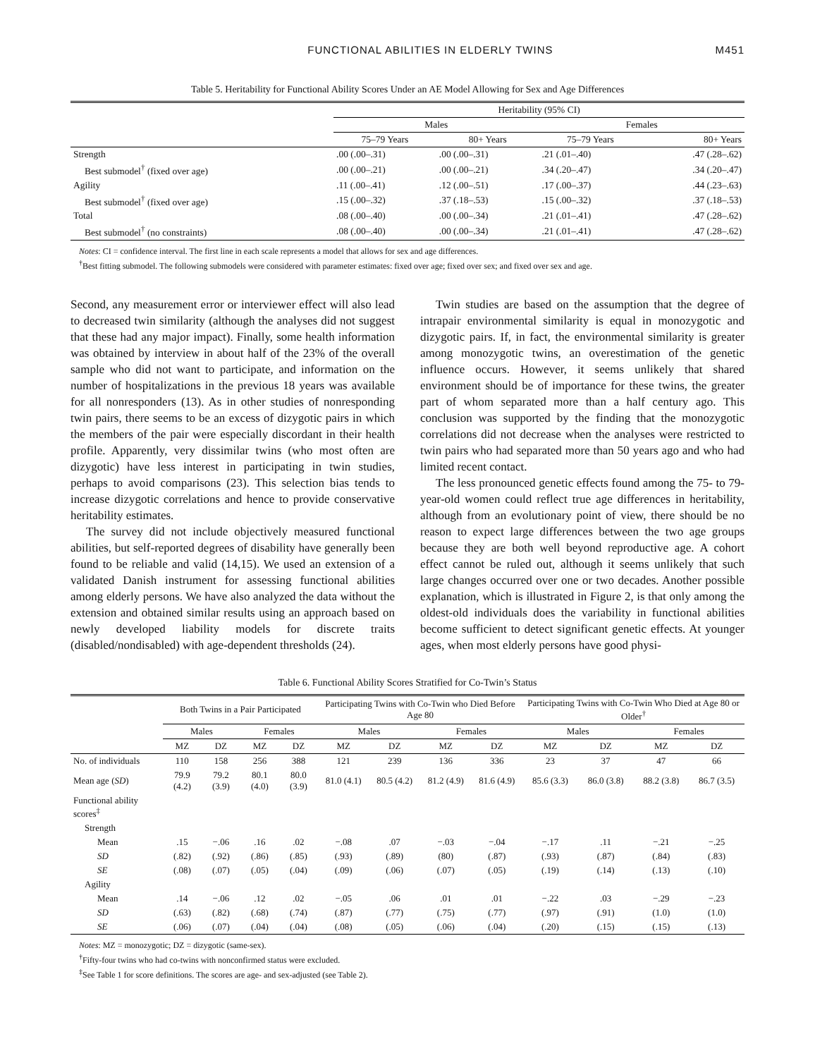FUNCTIONAL ABILITIES IN ELDERLY TWINS M451
Table 5. Heritability for Functional Ability Scores Under an AE Model Allowing for Sex and Age Differences
| | Heritability (95% CI) | | | |
| --- | --- | --- | --- | --- |
| | Males | | Females | |
| | 75–79 Years | 80+ Years | 75–79 Years | 80+ Years |
| Strength | .00 (.00–.31) | .00 (.00–.31) | .21 (.01–.40) | .47 (.28–.62) |
| Best submodel<sup>†</sup> (fixed over age) | .00 (.00–.21) | .00 (.00–.21) | .34 (.20–.47) | .34 (.20–.47) |
| Agility | .11 (.00–.41) | .12 (.00–.51) | .17 (.00–.37) | .44 (.23–.63) |
| Best submodel<sup>†</sup> (fixed over age) | .15 (.00–.32) | .37 (.18–.53) | .15 (.00–.32) | .37 (.18–.53) |
| Total | .08 (.00–.40) | .00 (.00–.34) | .21 (.01–.41) | .47 (.28–.62) |
| Best submodel<sup>†</sup> (no constraints) | .08 (.00–.40) | .00 (.00–.34) | .21 (.01–.41) | .47 (.28–.62) |
Notes: CI = confidence interval. The first line in each scale represents a model that allows for sex and age differences.
<sup>†</sup> Best fitting submodel. The following submodels were considered with parameter estimates: fixed over age; fixed over sex; and fixed over sex and age.
Second, any measurement error or interviewer effect will also lead to decreased twin similarity (although the analyses did not suggest that these had any major impact). Finally, some health information was obtained by interview in about half of the 23% of the overall sample who did not want to participate, and information on the number of hospitalizations in the previous 18 years was available for all nonresponders (13). As in other studies of nonresponding twin pairs, there seems to be an excess of dizygotic pairs in which the members of the pair were especially discordant in their health profile. Apparently, very dissimilar twins (who most often are dizygotic) have less interest in participating in twin studies, perhaps to avoid comparisons (23). This selection bias tends to increase dizygotic correlations and hence to provide conservative heritability estimates.
The survey did not include objectively measured functional abilities, but self-reported degrees of disability have generally been found to be reliable and valid (14,15). We used an extension of a validated Danish instrument for assessing functional abilities among elderly persons. We have also analyzed the data without the extension and obtained similar results using an approach based on newly developed liability models for discrete traits (disabled/nondisabled) with age-dependent thresholds (24).
Twin studies are based on the assumption that the degree of intrapair environmental similarity is equal in monozygotic and dizygotic pairs. If, in fact, the environmental similarity is greater among monozygotic twins, an overestimation of the genetic influence occurs. However, it seems unlikely that shared environment should be of importance for these twins, the greater part of whom separated more than a half century ago. This conclusion was supported by the finding that the monozygotic correlations did not decrease when the analyses were restricted to twin pairs who had separated more than 50 years ago and who had limited recent contact.
The less pronounced genetic effects found among the 75- to 79-year-old women could reflect true age differences in heritability, although from an evolutionary point of view, there should be no reason to expect large differences between the two age groups because they are both well beyond reproductive age. A cohort effect cannot be ruled out, although it seems unlikely that such large changes occurred over one or two decades. Another possible explanation, which is illustrated in Figure 2, is that only among the oldest-old individuals does the variability in functional abilities become sufficient to detect significant genetic effects. At younger ages, when most elderly persons have good physi-
Table 6. Functional Ability Scores Stratified for Co-Twin’s Status
| | Both Twins in a Pair Participated | | | | Participating Twins with Co-Twin who Died Before Age 80 | | | | Participating Twins with Co-Twin Who Died at Age 80 or Older<sup>†</sup> | | | |
| --- | --- | --- | --- | --- | --- | --- | --- | --- | --- | --- | --- | --- |
| | Males | | Females | | Males | | Females | | Males | | Females | |
| | MZ | DZ | MZ | DZ | MZ | DZ | MZ | DZ | MZ | DZ | MZ | DZ |
| No. of individuals | 110 | 158 | 256 | 388 | 121 | 239 | 136 | 336 | 23 | 37 | 47 | 66 |
| Mean age ( SD ) | 79.9 (4.2) | 79.2 (3.9) | 80.1 (4.0) | 80.0 (3.9) | 81.0 (4.1) | 80.5 (4.2) | 81.2 (4.9) | 81.6 (4.9) | 85.6 (3.3) | 86.0 (3.8) | 88.2 (3.8) | 86.7 (3.5) |
| Functional ability scores<sup>‡</sup> | | | | | | | | | | | | |
| Strength | | | | | | | | | | | | |
| Mean | .15 | −.06 | .16 | .02 | −.08 | .07 | −.03 | −.04 | −.17 | .11 | −.21 | −.25 |
| SD | (.82) | (.92) | (.86) | (.85) | (.93) | (.89) | (80) | (.87) | (.93) | (.87) | (.84) | (.83) |
| SE | (.08) | (.07) | (.05) | (.04) | (.09) | (.06) | (.07) | (.05) | (.19) | (.14) | (.13) | (.10) |
| Agility | | | | | | | | | | | | |
| Mean | .14 | −.06 | .12 | .02 | −.05 | .06 | .01 | .01 | −.22 | .03 | −.29 | −.23 |
| SD | (.63) | (.82) | (.68) | (.74) | (.87) | (.77) | (.75) | (.77) | (.97) | (.91) | (1.0) | (1.0) |
| SE | (.06) | (.07) | (.04) | (.04) | (.08) | (.05) | (.06) | (.04) | (.20) | (.15) | (.15) | (.13) |
Notes: MZ = monozygotic; DZ = dizygotic (same-sex).
<sup>†</sup> Fifty-four twins who had co-twins with nonconfirmed status were excluded.
<sup>‡</sup> See Table 1 for score definitions. The scores are age- and sex-adjusted (see Table 2).